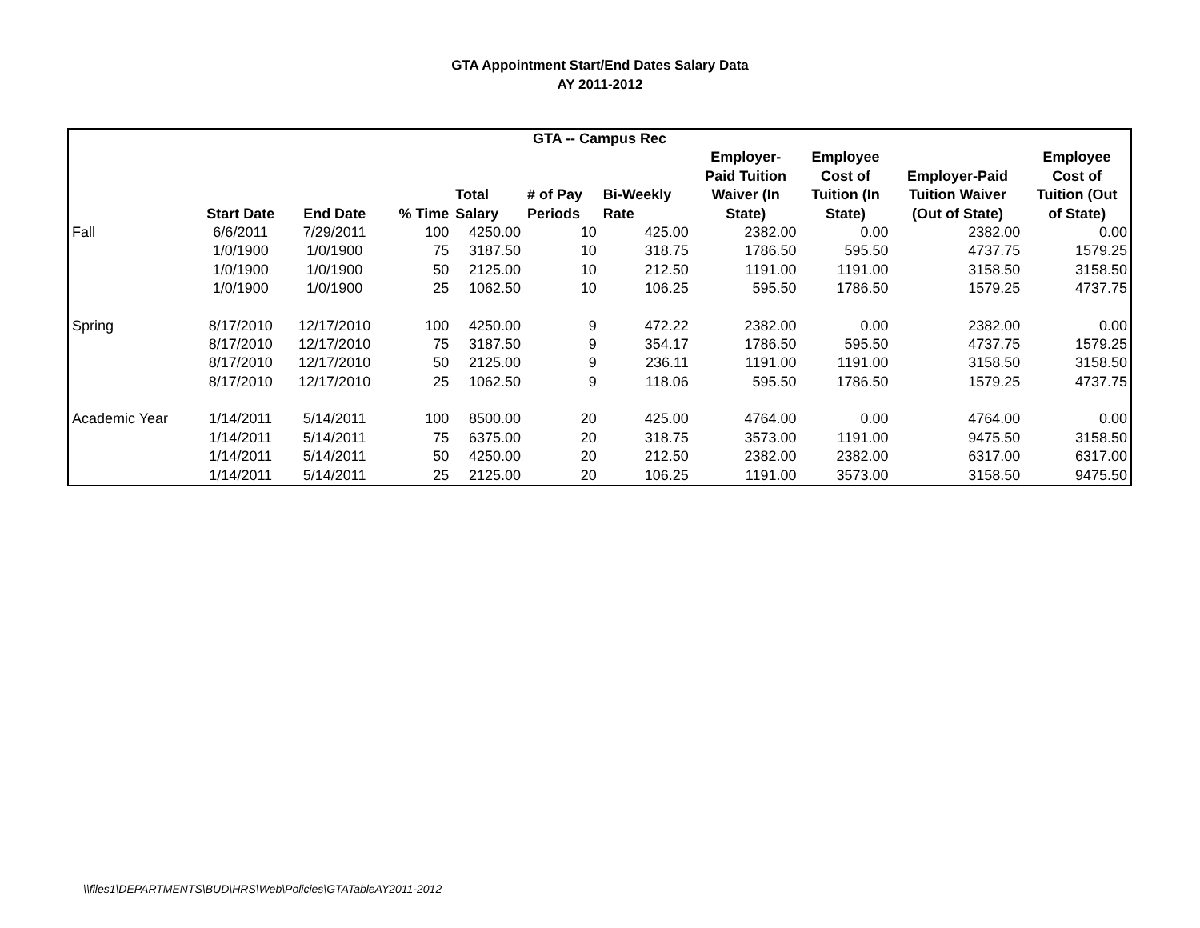GTA Appointment Start/End Dates Salary Data
AY 2011-2012
| GTA -- Campus Rec | | | | | | | | | | |
| --- | --- | --- | --- | --- | --- | --- | --- | --- | --- | --- |
| | Start Date | End Date | % Time | Total Salary | # of Pay Periods | Bi-Weekly Rate | Employer- Paid Tuition Waiver (In State) | Employee Cost of Tuition (In State) | Employer-Paid Tuition Waiver (Out of State) | Employee Cost of Tuition (Out of State) |
| Fall | 6/6/2011 | 7/29/2011 | 100 | 4250.00 | 10 | 425.00 | 2382.00 | 0.00 | 2382.00 | 0.00 |
| | 1/0/1900 | 1/0/1900 | 75 | 3187.50 | 10 | 318.75 | 1786.50 | 595.50 | 4737.75 | 1579.25 |
| | 1/0/1900 | 1/0/1900 | 50 | 2125.00 | 10 | 212.50 | 1191.00 | 1191.00 | 3158.50 | 3158.50 |
| | 1/0/1900 | 1/0/1900 | 25 | 1062.50 | 10 | 106.25 | 595.50 | 1786.50 | 1579.25 | 4737.75 |
| Spring | 8/17/2010 | 12/17/2010 | 100 | 4250.00 | 9 | 472.22 | 2382.00 | 0.00 | 2382.00 | 0.00 |
| | 8/17/2010 | 12/17/2010 | 75 | 3187.50 | 9 | 354.17 | 1786.50 | 595.50 | 4737.75 | 1579.25 |
| | 8/17/2010 | 12/17/2010 | 50 | 2125.00 | 9 | 236.11 | 1191.00 | 1191.00 | 3158.50 | 3158.50 |
| | 8/17/2010 | 12/17/2010 | 25 | 1062.50 | 9 | 118.06 | 595.50 | 1786.50 | 1579.25 | 4737.75 |
| Academic Year | 1/14/2011 | 5/14/2011 | 100 | 8500.00 | 20 | 425.00 | 4764.00 | 0.00 | 4764.00 | 0.00 |
| | 1/14/2011 | 5/14/2011 | 75 | 6375.00 | 20 | 318.75 | 3573.00 | 1191.00 | 9475.50 | 3158.50 |
| | 1/14/2011 | 5/14/2011 | 50 | 4250.00 | 20 | 212.50 | 2382.00 | 2382.00 | 6317.00 | 6317.00 |
| | 1/14/2011 | 5/14/2011 | 25 | 2125.00 | 20 | 106.25 | 1191.00 | 3573.00 | 3158.50 | 9475.50 |
\\files1\DEPARTMENTS\BUD\HRS\Web\Policies\GTATableAY2011-2012